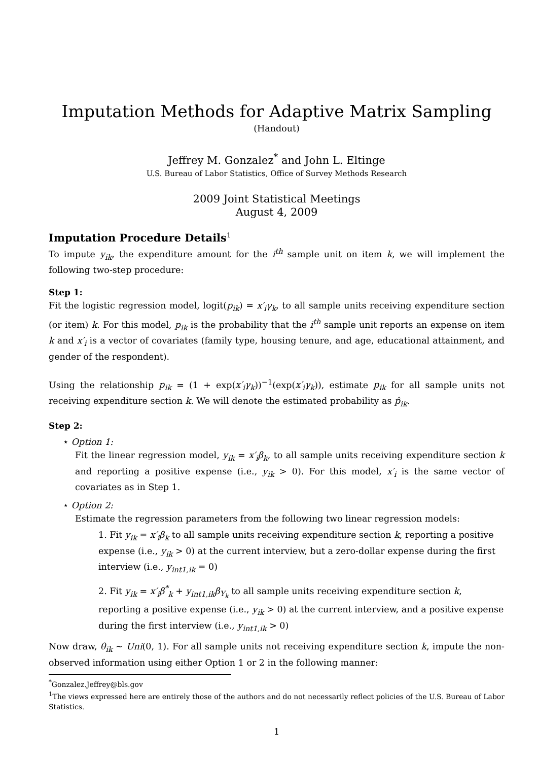Imputation Methods for Adaptive Matrix Sampling
(Handout)
Jeffrey M. Gonzalez<sup>*</sup> and John L. Eltinge
U.S. Bureau of Labor Statistics, Office of Survey Methods Research
2009 Joint Statistical Meetings
August 4, 2009
Imputation Procedure Details<sup>1</sup>
To impute y<sub>ik</sub>, the expenditure amount for the i<sup>th</sup> sample unit on item k, we will implement the following two-step procedure:
Step 1:
Fit the logistic regression model, logit(p<sub>ik</sub>) = x′<sub>i</sub>γ<sub>k</sub>, to all sample units receiving expenditure section (or item) k. For this model, p<sub>ik</sub> is the probability that the i<sup>th</sup> sample unit reports an expense on item k and x′<sub>i</sub> is a vector of covariates (family type, housing tenure, and age, educational attainment, and gender of the respondent).
Using the relationship p<sub>ik</sub> = (1 + exp(x′<sub>i</sub>γ<sub>k</sub>))<sup>−1</sup>(exp(x′<sub>i</sub>γ<sub>k</sub>)), estimate p<sub>ik</sub> for all sample units not receiving expenditure section k. We will denote the estimated probability as p̂<sub>ik</sub>.
Step 2:
⋆ Option 1:
Fit the linear regression model, y<sub>ik</sub> = x′<sub>i</sub>β<sub>k</sub>, to all sample units receiving expenditure section k and reporting a positive expense (i.e., y<sub>ik</sub> > 0). For this model, x′<sub>i</sub> is the same vector of covariates as in Step 1.
⋆ Option 2:
Estimate the regression parameters from the following two linear regression models:
1. Fit y<sub>ik</sub> = x′<sub>i</sub>β<sub>k</sub> to all sample units receiving expenditure section k, reporting a positive expense (i.e., y<sub>ik</sub> > 0) at the current interview, but a zero-dollar expense during the first interview (i.e., y<sub>int1,ik</sub> = 0)
2. Fit y<sub>ik</sub> = x′<sub>i</sub>β<sup>*</sup><sub>k</sub> + y<sub>int1,ik</sub>β<sub>Y<sub>k</sub></sub> to all sample units receiving expenditure section k, reporting a positive expense (i.e., y<sub>ik</sub> > 0) at the current interview, and a positive expense during the first interview (i.e., y<sub>int1,ik</sub> > 0)
Now draw, θ<sub>ik</sub> ∼ Uni(0, 1). For all sample units not receiving expenditure section k, impute the non-observed information using either Option 1 or 2 in the following manner:
<sup>*</sup> Gonzalez.Jeffrey@bls.gov
<sup>1</sup> The views expressed here are entirely those of the authors and do not necessarily reflect policies of the U.S. Bureau of Labor Statistics.
1